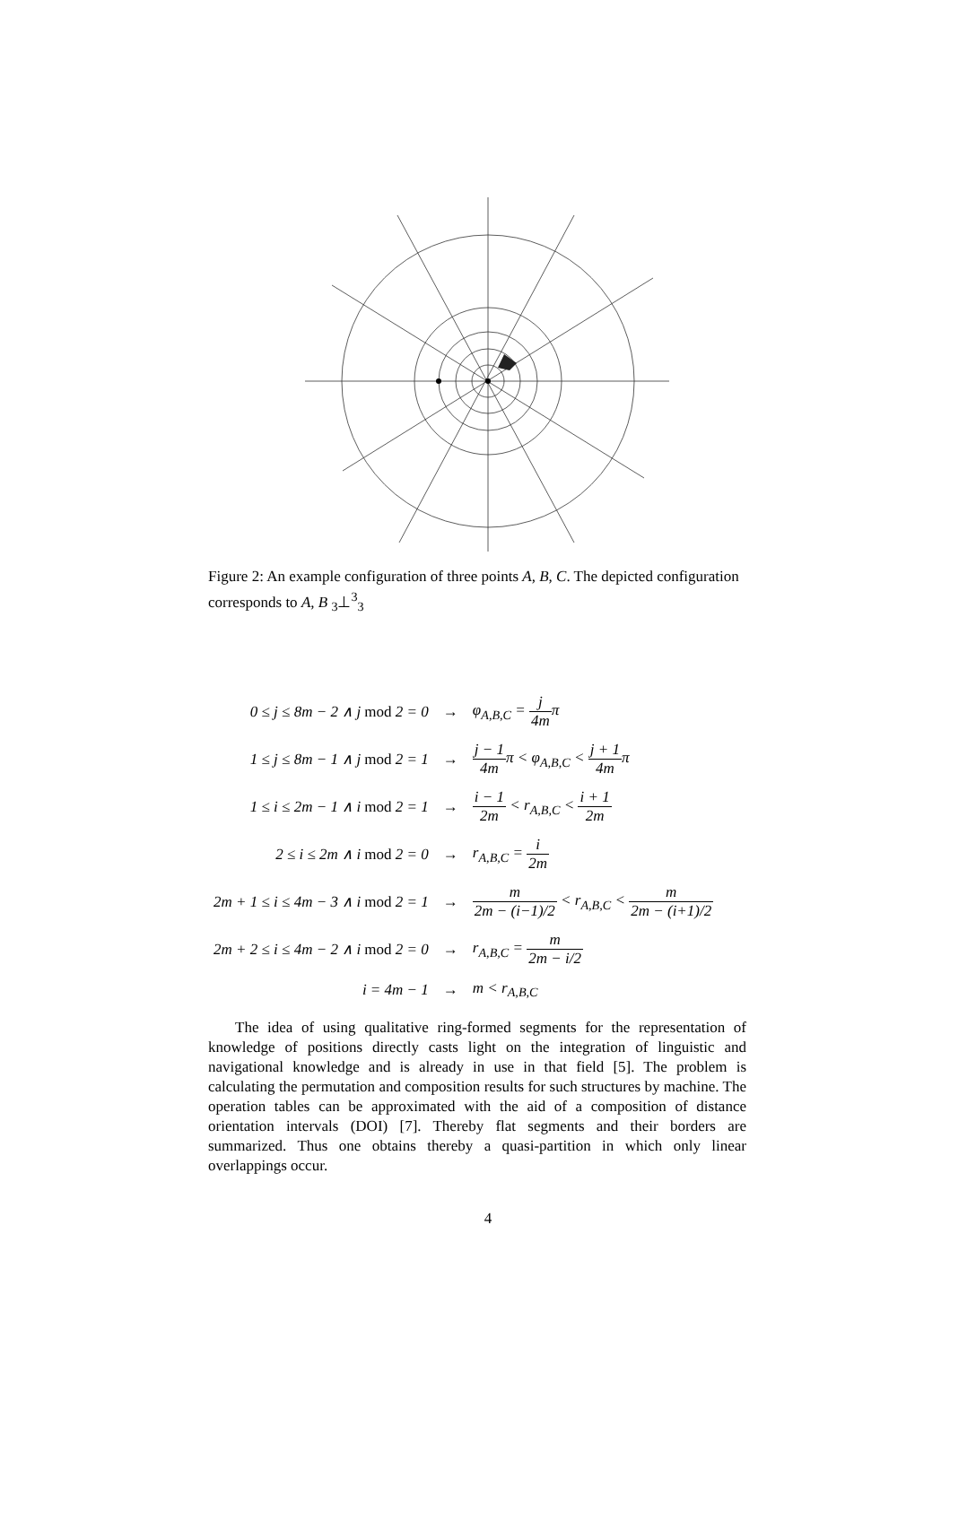Figure 2: An example configuration of three points A, B, C. The depicted configuration corresponds to A, B <sub>3</sub>⊥<sup>3</sup><sub>3</sub>
| 0 ≤ j ≤ 8m − 2 ∧ j mod 2 = 0 | → | φ<sub>A,B,C</sub> = j 4m π |
| 1 ≤ j ≤ 8m − 1 ∧ j mod 2 = 1 | → | j − 1 4m π < φ<sub>A,B,C</sub> < j + 1 4m π |
| 1 ≤ i ≤ 2m − 1 ∧ i mod 2 = 1 | → | i − 1 2m < r<sub>A,B,C</sub> < i + 1 2m |
| 2 ≤ i ≤ 2m ∧ i mod 2 = 0 | → | r<sub>A,B,C</sub> = i 2m |
| 2m + 1 ≤ i ≤ 4m − 3 ∧ i mod 2 = 1 | → | m 2m − (i−1)/2 < r<sub>A,B,C</sub> < m 2m − (i+1)/2 |
| 2m + 2 ≤ i ≤ 4m − 2 ∧ i mod 2 = 0 | → | r<sub>A,B,C</sub> = m 2m − i/2 |
| i = 4m − 1 | → | m < r<sub>A,B,C</sub> |
The idea of using qualitative ring-formed segments for the representation of knowledge of positions directly casts light on the integration of linguistic and navigational knowledge and is already in use in that field [5]. The problem is calculating the permutation and composition results for such structures by machine. The operation tables can be approximated with the aid of a composition of distance orientation intervals (DOI) [7]. Thereby flat segments and their borders are summarized. Thus one obtains thereby a quasi-partition in which only linear overlappings occur.
4